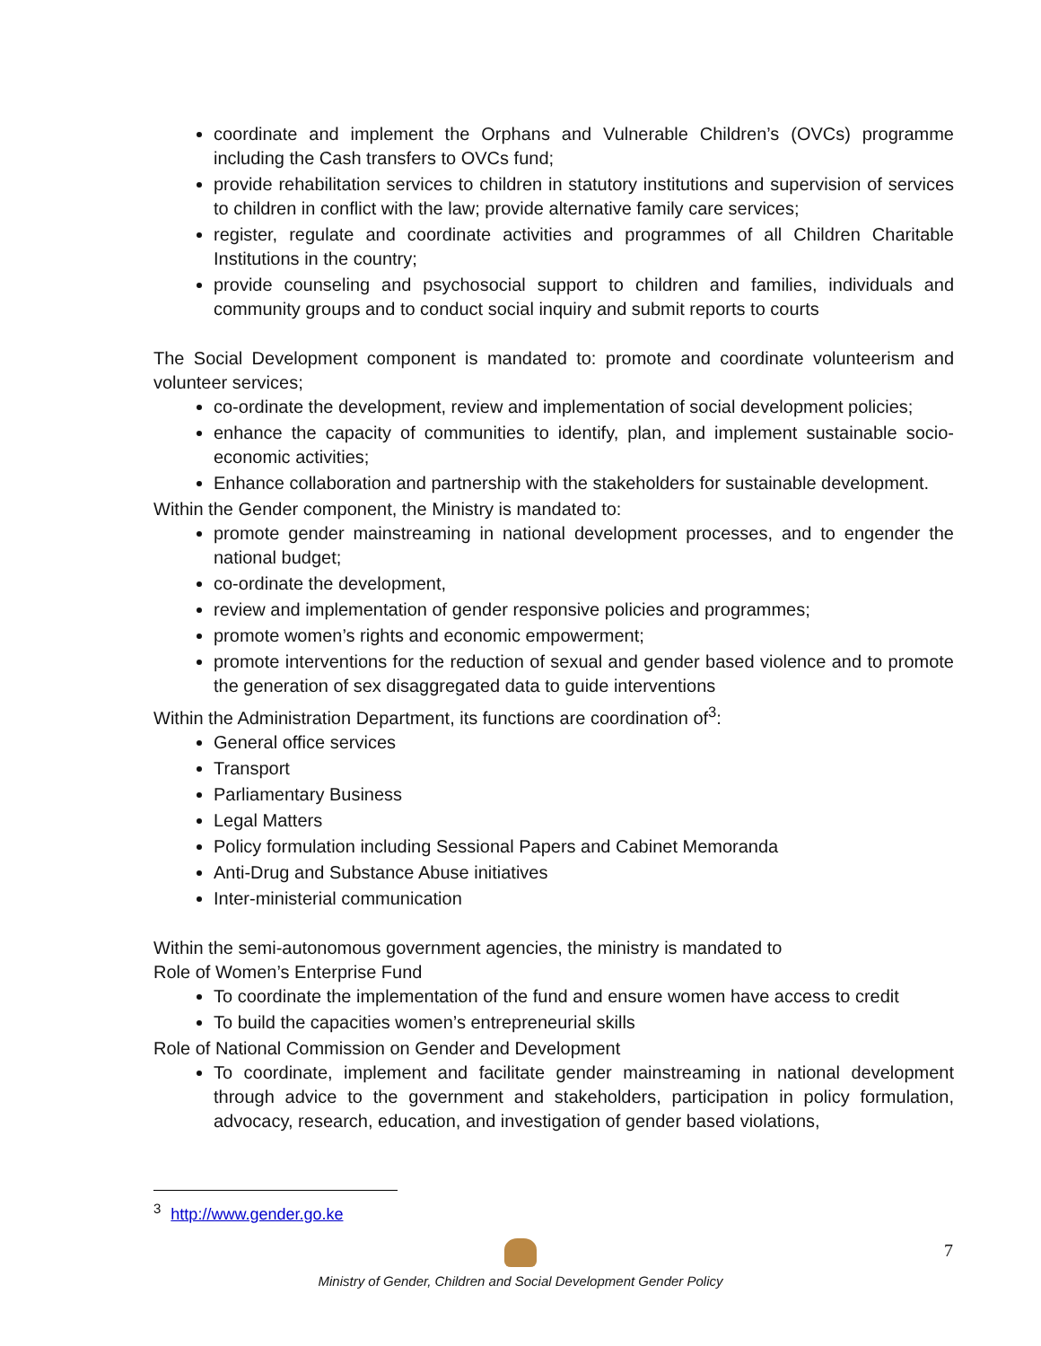coordinate and implement the Orphans and Vulnerable Children’s (OVCs) programme including the Cash transfers to OVCs fund;
provide rehabilitation services to children in statutory institutions and supervision of services to children in conflict with the law; provide alternative family care services;
register, regulate and coordinate activities and programmes of all Children Charitable Institutions in the country;
provide counseling and psychosocial support to children and families, individuals and community groups and to conduct social inquiry and submit reports to courts
The Social Development component is mandated to: promote and coordinate volunteerism and volunteer services;
co-ordinate the development, review and implementation of social development policies;
enhance the capacity of communities to identify, plan, and implement sustainable socio-economic activities;
Enhance collaboration and partnership with the stakeholders for sustainable development.
Within the Gender component, the Ministry is mandated to:
promote gender mainstreaming in national development processes, and to engender the national budget;
co-ordinate the development,
review and implementation of gender responsive policies and programmes;
promote women’s rights and economic empowerment;
promote interventions for the reduction of sexual and gender based violence and to promote the generation of sex disaggregated data to guide interventions
Within the Administration Department, its functions are coordination of<sup>3</sup>:
General office services
Transport
Parliamentary Business
Legal Matters
Policy formulation including Sessional Papers and Cabinet Memoranda
Anti-Drug and Substance Abuse initiatives
Inter-ministerial communication
Within the semi-autonomous government agencies, the ministry is mandated to
Role of Women’s Enterprise Fund
To coordinate the implementation of the fund and ensure women have access to credit
To build the capacities women’s entrepreneurial skills
Role of National Commission on Gender and Development
To coordinate, implement and facilitate gender mainstreaming in national development through advice to the government and stakeholders, participation in policy formulation, advocacy, research, education, and investigation of gender based violations,
<sup>3</sup> http://www.gender.go.ke
Ministry of Gender, Children and Social Development Gender Policy 7